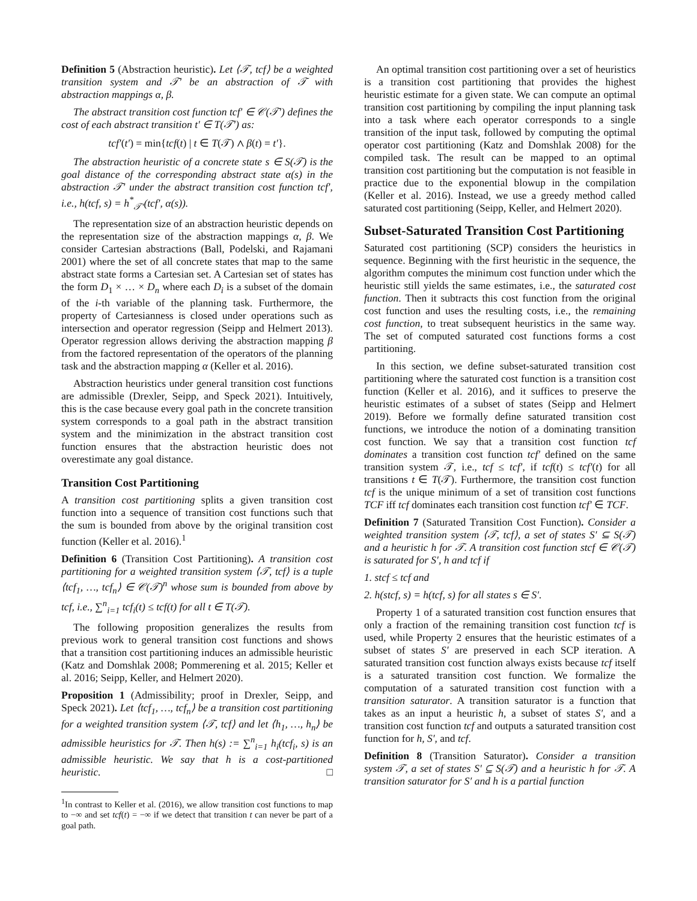Definition 5 (Abstraction heuristic). Let ⟨𝒯, tcf⟩ be a weighted transition system and 𝒯′ be an abstraction of 𝒯 with abstraction mappings α, β.
The abstract transition cost function tcf′ ∈ 𝒞(𝒯′) defines the cost of each abstract transition t′ ∈ T(𝒯′) as:
tcf′(t′) = min{tcf(t) | t ∈ T(𝒯) ∧ β(t) = t′}.
The abstraction heuristic of a concrete state s ∈ S(𝒯) is the goal distance of the corresponding abstract state α(s) in the abstraction 𝒯′ under the abstract transition cost function tcf′, i.e., h(tcf, s) = h<sup>*</sup><sub>𝒯′</sub>(tcf′, α(s)).
The representation size of an abstraction heuristic depends on the representation size of the abstraction mappings α, β. We consider Cartesian abstractions (Ball, Podelski, and Rajamani 2001) where the set of all concrete states that map to the same abstract state forms a Cartesian set. A Cartesian set of states has the form D<sub>1</sub> × … × D<sub>n</sub> where each D<sub>i</sub> is a subset of the domain of the i-th variable of the planning task. Furthermore, the property of Cartesianness is closed under operations such as intersection and operator regression (Seipp and Helmert 2013). Operator regression allows deriving the abstraction mapping β from the factored representation of the operators of the planning task and the abstraction mapping α (Keller et al. 2016).
Abstraction heuristics under general transition cost functions are admissible (Drexler, Seipp, and Speck 2021). Intuitively, this is the case because every goal path in the concrete transition system corresponds to a goal path in the abstract transition system and the minimization in the abstract transition cost function ensures that the abstraction heuristic does not overestimate any goal distance.
Transition Cost Partitioning
A transition cost partitioning splits a given transition cost function into a sequence of transition cost functions such that the sum is bounded from above by the original transition cost function (Keller et al. 2016).<sup>1</sup>
Definition 6 (Transition Cost Partitioning). A transition cost partitioning for a weighted transition system ⟨𝒯, tcf⟩ is a tuple ⟨tcf<sub>1</sub>, …, tcf<sub>n</sub>⟩ ∈ 𝒞(𝒯)<sup>n</sup> whose sum is bounded from above by tcf, i.e., ∑<sup>n</sup><sub>i=1</sub> tcf<sub>i</sub>(t) ≤ tcf(t) for all t ∈ T(𝒯).
The following proposition generalizes the results from previous work to general transition cost functions and shows that a transition cost partitioning induces an admissible heuristic (Katz and Domshlak 2008; Pommerening et al. 2015; Keller et al. 2016; Seipp, Keller, and Helmert 2020).
Proposition 1 (Admissibility; proof in Drexler, Seipp, and Speck 2021). Let ⟨tcf<sub>1</sub>, …, tcf<sub>n</sub>⟩ be a transition cost partitioning for a weighted transition system ⟨𝒯, tcf⟩ and let ⟨h<sub>1</sub>, …, h<sub>n</sub>⟩ be admissible heuristics for 𝒯. Then h(s) := ∑<sup>n</sup><sub>i=1</sub> h<sub>i</sub>(tcf<sub>i</sub>, s) is an admissible heuristic. We say that h is a cost-partitioned heuristic. □
<sup>1</sup> In contrast to Keller et al. (2016), we allow transition cost functions to map to −∞ and set tcf(t) = −∞ if we detect that transition t can never be part of a goal path.
An optimal transition cost partitioning over a set of heuristics is a transition cost partitioning that provides the highest heuristic estimate for a given state. We can compute an optimal transition cost partitioning by compiling the input planning task into a task where each operator corresponds to a single transition of the input task, followed by computing the optimal operator cost partitioning (Katz and Domshlak 2008) for the compiled task. The result can be mapped to an optimal transition cost partitioning but the computation is not feasible in practice due to the exponential blowup in the compilation (Keller et al. 2016). Instead, we use a greedy method called saturated cost partitioning (Seipp, Keller, and Helmert 2020).
Subset-Saturated Transition Cost Partitioning
Saturated cost partitioning (SCP) considers the heuristics in sequence. Beginning with the first heuristic in the sequence, the algorithm computes the minimum cost function under which the heuristic still yields the same estimates, i.e., the saturated cost function. Then it subtracts this cost function from the original cost function and uses the resulting costs, i.e., the remaining cost function, to treat subsequent heuristics in the same way. The set of computed saturated cost functions forms a cost partitioning.
In this section, we define subset-saturated transition cost partitioning where the saturated cost function is a transition cost function (Keller et al. 2016), and it suffices to preserve the heuristic estimates of a subset of states (Seipp and Helmert 2019). Before we formally define saturated transition cost functions, we introduce the notion of a dominating transition cost function. We say that a transition cost function tcf dominates a transition cost function tcf′ defined on the same transition system 𝒯, i.e., tcf ≤ tcf′, if tcf(t) ≤ tcf′(t) for all transitions t ∈ T(𝒯). Furthermore, the transition cost function tcf is the unique minimum of a set of transition cost functions TCF iff tcf dominates each transition cost function tcf′ ∈ TCF.
Definition 7 (Saturated Transition Cost Function). Consider a weighted transition system ⟨𝒯, tcf⟩, a set of states S′ ⊆ S(𝒯) and a heuristic h for 𝒯. A transition cost function stcf ∈ 𝒞(𝒯) is saturated for S′, h and tcf if
1. stcf ≤ tcf and
2. h(stcf, s) = h(tcf, s) for all states s ∈ S′.
Property 1 of a saturated transition cost function ensures that only a fraction of the remaining transition cost function tcf is used, while Property 2 ensures that the heuristic estimates of a subset of states S′ are preserved in each SCP iteration. A saturated transition cost function always exists because tcf itself is a saturated transition cost function. We formalize the computation of a saturated transition cost function with a transition saturator. A transition saturator is a function that takes as an input a heuristic h, a subset of states S′, and a transition cost function tcf and outputs a saturated transition cost function for h, S′, and tcf.
Definition 8 (Transition Saturator). Consider a transition system 𝒯, a set of states S′ ⊆ S(𝒯) and a heuristic h for 𝒯. A transition saturator for S′ and h is a partial function